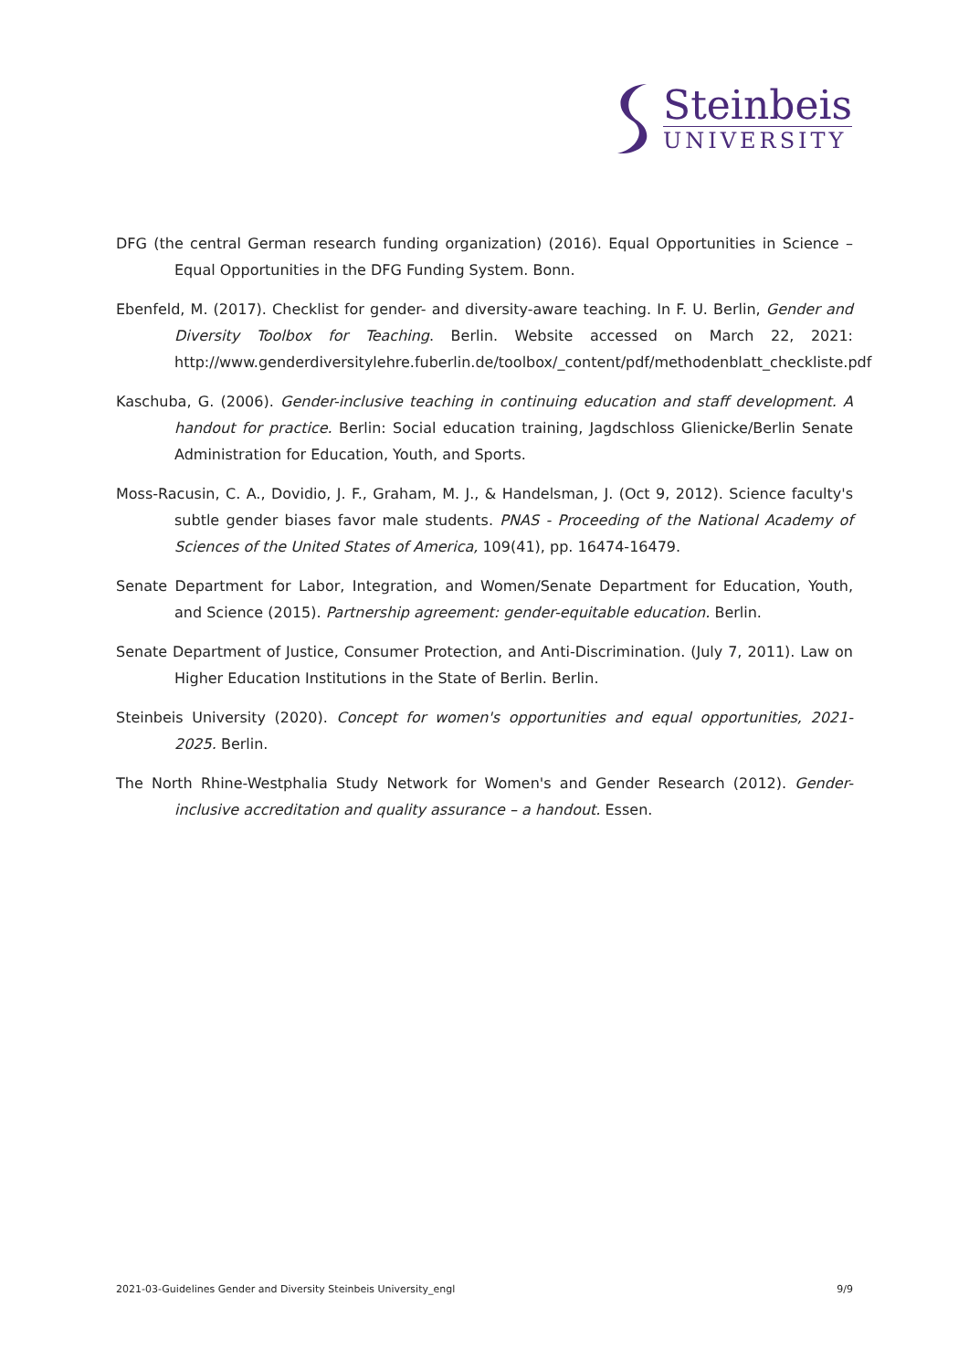Steinbeis
UNIVERSITY
DFG (the central German research funding organization) (2016). Equal Opportunities in Science – Equal Opportunities in the DFG Funding System. Bonn.
Ebenfeld, M. (2017). Checklist for gender- and diversity-aware teaching. In F. U. Berlin, Gender and Diversity Toolbox for Teaching. Berlin. Website accessed on March 22, 2021: http://www.genderdiversitylehre.fuberlin.de/toolbox/_content/pdf/methodenblatt_checkliste.pdf
Kaschuba, G. (2006). Gender-inclusive teaching in continuing education and staff development. A handout for practice. Berlin: Social education training, Jagdschloss Glienicke/Berlin Senate Administration for Education, Youth, and Sports.
Moss-Racusin, C. A., Dovidio, J. F., Graham, M. J., & Handelsman, J. (Oct 9, 2012). Science faculty's subtle gender biases favor male students. PNAS - Proceeding of the National Academy of Sciences of the United States of America, 109(41), pp. 16474-16479.
Senate Department for Labor, Integration, and Women/Senate Department for Education, Youth, and Science (2015). Partnership agreement: gender-equitable education. Berlin.
Senate Department of Justice, Consumer Protection, and Anti-Discrimination. (July 7, 2011). Law on Higher Education Institutions in the State of Berlin. Berlin.
Steinbeis University (2020). Concept for women's opportunities and equal opportunities, 2021-2025. Berlin.
The North Rhine-Westphalia Study Network for Women's and Gender Research (2012). Gender-inclusive accreditation and quality assurance – a handout. Essen.
2021-03-Guidelines Gender and Diversity Steinbeis University_engl 9/9